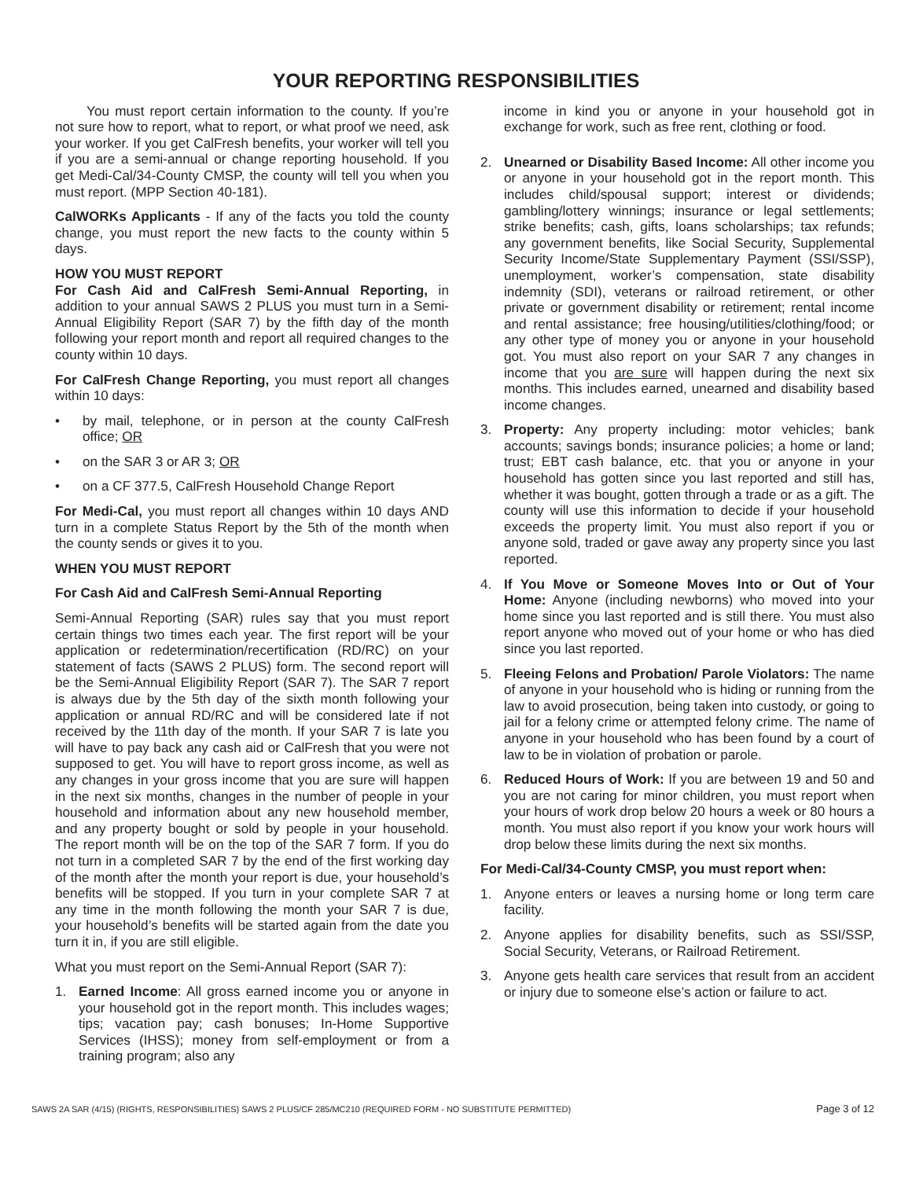YOUR REPORTING RESPONSIBILITIES
You must report certain information to the county. If you’re not sure how to report, what to report, or what proof we need, ask your worker. If you get CalFresh benefits, your worker will tell you if you are a semi-annual or change reporting household. If you get Medi-Cal/34-County CMSP, the county will tell you when you must report. (MPP Section 40-181).
CalWORKs Applicants - If any of the facts you told the county change, you must report the new facts to the county within 5 days.
HOW YOU MUST REPORT
For Cash Aid and CalFresh Semi-Annual Reporting, in addition to your annual SAWS 2 PLUS you must turn in a Semi-Annual Eligibility Report (SAR 7) by the fifth day of the month following your report month and report all required changes to the county within 10 days.
For CalFresh Change Reporting, you must report all changes within 10 days:
• by mail, telephone, or in person at the county CalFresh office; OR
• on the SAR 3 or AR 3; OR
• on a CF 377.5, CalFresh Household Change Report
For Medi-Cal, you must report all changes within 10 days AND turn in a complete Status Report by the 5th of the month when the county sends or gives it to you.
WHEN YOU MUST REPORT
For Cash Aid and CalFresh Semi-Annual Reporting
Semi-Annual Reporting (SAR) rules say that you must report certain things two times each year. The first report will be your application or redetermination/recertification (RD/RC) on your statement of facts (SAWS 2 PLUS) form. The second report will be the Semi-Annual Eligibility Report (SAR 7). The SAR 7 report is always due by the 5th day of the sixth month following your application or annual RD/RC and will be considered late if not received by the 11th day of the month. If your SAR 7 is late you will have to pay back any cash aid or CalFresh that you were not supposed to get. You will have to report gross income, as well as any changes in your gross income that you are sure will happen in the next six months, changes in the number of people in your household and information about any new household member, and any property bought or sold by people in your household. The report month will be on the top of the SAR 7 form. If you do not turn in a completed SAR 7 by the end of the first working day of the month after the month your report is due, your household’s benefits will be stopped. If you turn in your complete SAR 7 at any time in the month following the month your SAR 7 is due, your household’s benefits will be started again from the date you turn it in, if you are still eligible.
What you must report on the Semi-Annual Report (SAR 7):
1. Earned Income: All gross earned income you or anyone in your household got in the report month. This includes wages; tips; vacation pay; cash bonuses; In-Home Supportive Services (IHSS); money from self-employment or from a training program; also any
income in kind you or anyone in your household got in exchange for work, such as free rent, clothing or food.
2. Unearned or Disability Based Income: All other income you or anyone in your household got in the report month. This includes child/spousal support; interest or dividends; gambling/lottery winnings; insurance or legal settlements; strike benefits; cash, gifts, loans scholarships; tax refunds; any government benefits, like Social Security, Supplemental Security Income/State Supplementary Payment (SSI/SSP), unemployment, worker’s compensation, state disability indemnity (SDI), veterans or railroad retirement, or other private or government disability or retirement; rental income and rental assistance; free housing/utilities/clothing/food; or any other type of money you or anyone in your household got. You must also report on your SAR 7 any changes in income that you are sure will happen during the next six months. This includes earned, unearned and disability based income changes.
3. Property: Any property including: motor vehicles; bank accounts; savings bonds; insurance policies; a home or land; trust; EBT cash balance, etc. that you or anyone in your household has gotten since you last reported and still has, whether it was bought, gotten through a trade or as a gift. The county will use this information to decide if your household exceeds the property limit. You must also report if you or anyone sold, traded or gave away any property since you last reported.
4. If You Move or Someone Moves Into or Out of Your Home: Anyone (including newborns) who moved into your home since you last reported and is still there. You must also report anyone who moved out of your home or who has died since you last reported.
5. Fleeing Felons and Probation/ Parole Violators: The name of anyone in your household who is hiding or running from the law to avoid prosecution, being taken into custody, or going to jail for a felony crime or attempted felony crime. The name of anyone in your household who has been found by a court of law to be in violation of probation or parole.
6. Reduced Hours of Work: If you are between 19 and 50 and you are not caring for minor children, you must report when your hours of work drop below 20 hours a week or 80 hours a month. You must also report if you know your work hours will drop below these limits during the next six months.
For Medi-Cal/34-County CMSP, you must report when:
1. Anyone enters or leaves a nursing home or long term care facility.
2. Anyone applies for disability benefits, such as SSI/SSP, Social Security, Veterans, or Railroad Retirement.
3. Anyone gets health care services that result from an accident or injury due to someone else’s action or failure to act.
SAWS 2A SAR (4/15) (RIGHTS, RESPONSIBILITIES) SAWS 2 PLUS/CF 285/MC210 (REQUIRED FORM - NO SUBSTITUTE PERMITTED) Page 3 of 12